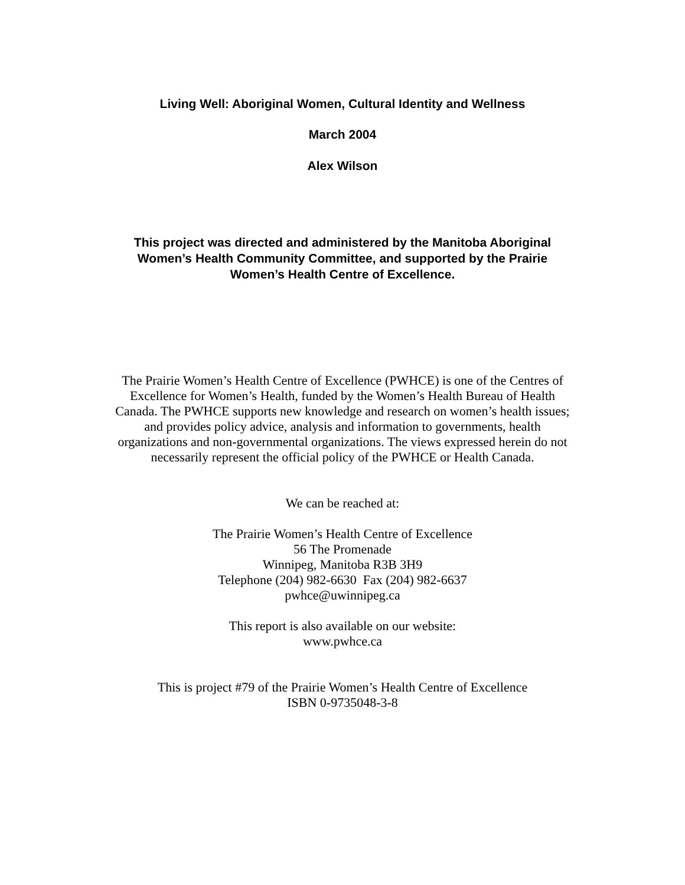Living Well: Aboriginal Women, Cultural Identity and Wellness
March 2004
Alex Wilson
This project was directed and administered by the Manitoba Aboriginal
Women’s Health Community Committee, and supported by the Prairie
Women’s Health Centre of Excellence.
The Prairie Women’s Health Centre of Excellence (PWHCE) is one of the Centres of
Excellence for Women’s Health, funded by the Women’s Health Bureau of Health
Canada. The PWHCE supports new knowledge and research on women’s health issues;
and provides policy advice, analysis and information to governments, health
organizations and non-governmental organizations. The views expressed herein do not
necessarily represent the official policy of the PWHCE or Health Canada.
We can be reached at:
The Prairie Women’s Health Centre of Excellence
56 The Promenade
Winnipeg, Manitoba R3B 3H9
Telephone (204) 982-6630 Fax (204) 982-6637
pwhce@uwinnipeg.ca
This report is also available on our website:
www.pwhce.ca
This is project #79 of the Prairie Women’s Health Centre of Excellence
ISBN 0-9735048-3-8